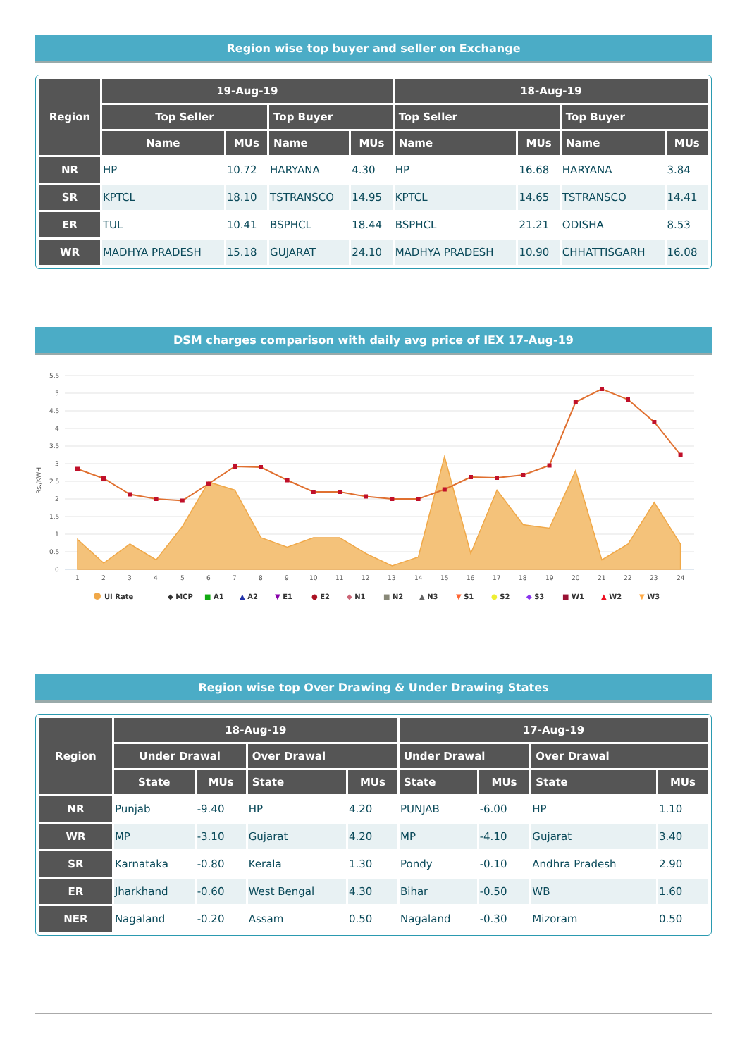Region wise top buyer and seller on Exchange
| Region | 19-Aug-19 | | | | 18-Aug-19 | | | |
| --- | --- | --- | --- | --- | --- | --- | --- | --- |
| | Top Seller | | Top Buyer | | Top Seller | | Top Buyer | |
| | Name | MUs | Name | MUs | Name | MUs | Name | MUs |
| NR | HP | 10.72 | HARYANA | 4.30 | HP | 16.68 | HARYANA | 3.84 |
| SR | KPTCL | 18.10 | TSTRANSCO | 14.95 | KPTCL | 14.65 | TSTRANSCO | 14.41 |
| ER | TUL | 10.41 | BSPHCL | 18.44 | BSPHCL | 21.21 | ODISHA | 8.53 |
| WR | MADHYA PRADESH | 15.18 | GUJARAT | 24.10 | MADHYA PRADESH | 10.90 | CHHATTISGARH | 16.08 |
DSM charges comparison with daily avg price of IEX 17-Aug-19
5.5
5
4.5
4
3.5
3
2.5
2
1.5
1
0.5
0
Rs./KWH
1
2
3
4
5
6
7
8
9
10
11
12
13
14
15
16
17
18
19
20
21
22
23
24
UI Rate
◆ MCP
■ A1
▲ A2
▼ E1
● E2
◆ N1
■ N2
▲ N3
▼ S1
● S2
◆ S3
■ W1
▲ W2
▼ W3
Region wise top Over Drawing & Under Drawing States
| Region | 18-Aug-19 | | | | 17-Aug-19 | | | |
| --- | --- | --- | --- | --- | --- | --- | --- | --- |
| | Under Drawal | | Over Drawal | | Under Drawal | | Over Drawal | |
| | State | MUs | State | MUs | State | MUs | State | MUs |
| NR | Punjab | -9.40 | HP | 4.20 | PUNJAB | -6.00 | HP | 1.10 |
| WR | MP | -3.10 | Gujarat | 4.20 | MP | -4.10 | Gujarat | 3.40 |
| SR | Karnataka | -0.80 | Kerala | 1.30 | Pondy | -0.10 | Andhra Pradesh | 2.90 |
| ER | Jharkhand | -0.60 | West Bengal | 4.30 | Bihar | -0.50 | WB | 1.60 |
| NER | Nagaland | -0.20 | Assam | 0.50 | Nagaland | -0.30 | Mizoram | 0.50 |